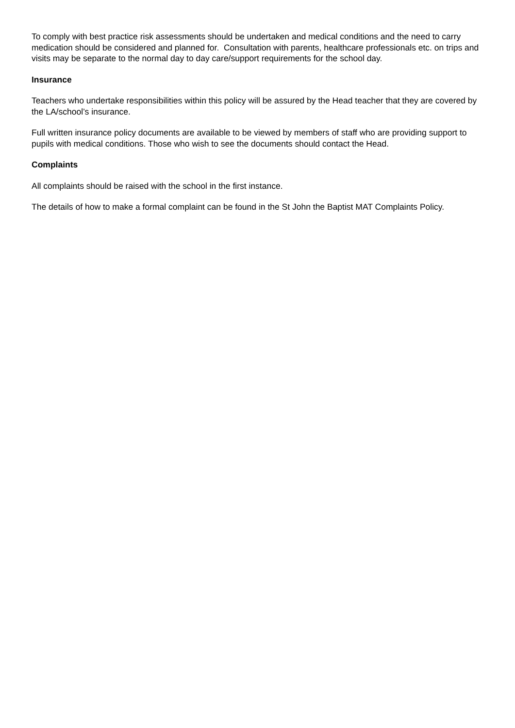To comply with best practice risk assessments should be undertaken and medical conditions and the need to carry medication should be considered and planned for. Consultation with parents, healthcare professionals etc. on trips and visits may be separate to the normal day to day care/support requirements for the school day.
Insurance
Teachers who undertake responsibilities within this policy will be assured by the Head teacher that they are covered by the LA/school’s insurance.
Full written insurance policy documents are available to be viewed by members of staff who are providing support to pupils with medical conditions. Those who wish to see the documents should contact the Head.
Complaints
All complaints should be raised with the school in the first instance.
The details of how to make a formal complaint can be found in the St John the Baptist MAT Complaints Policy.